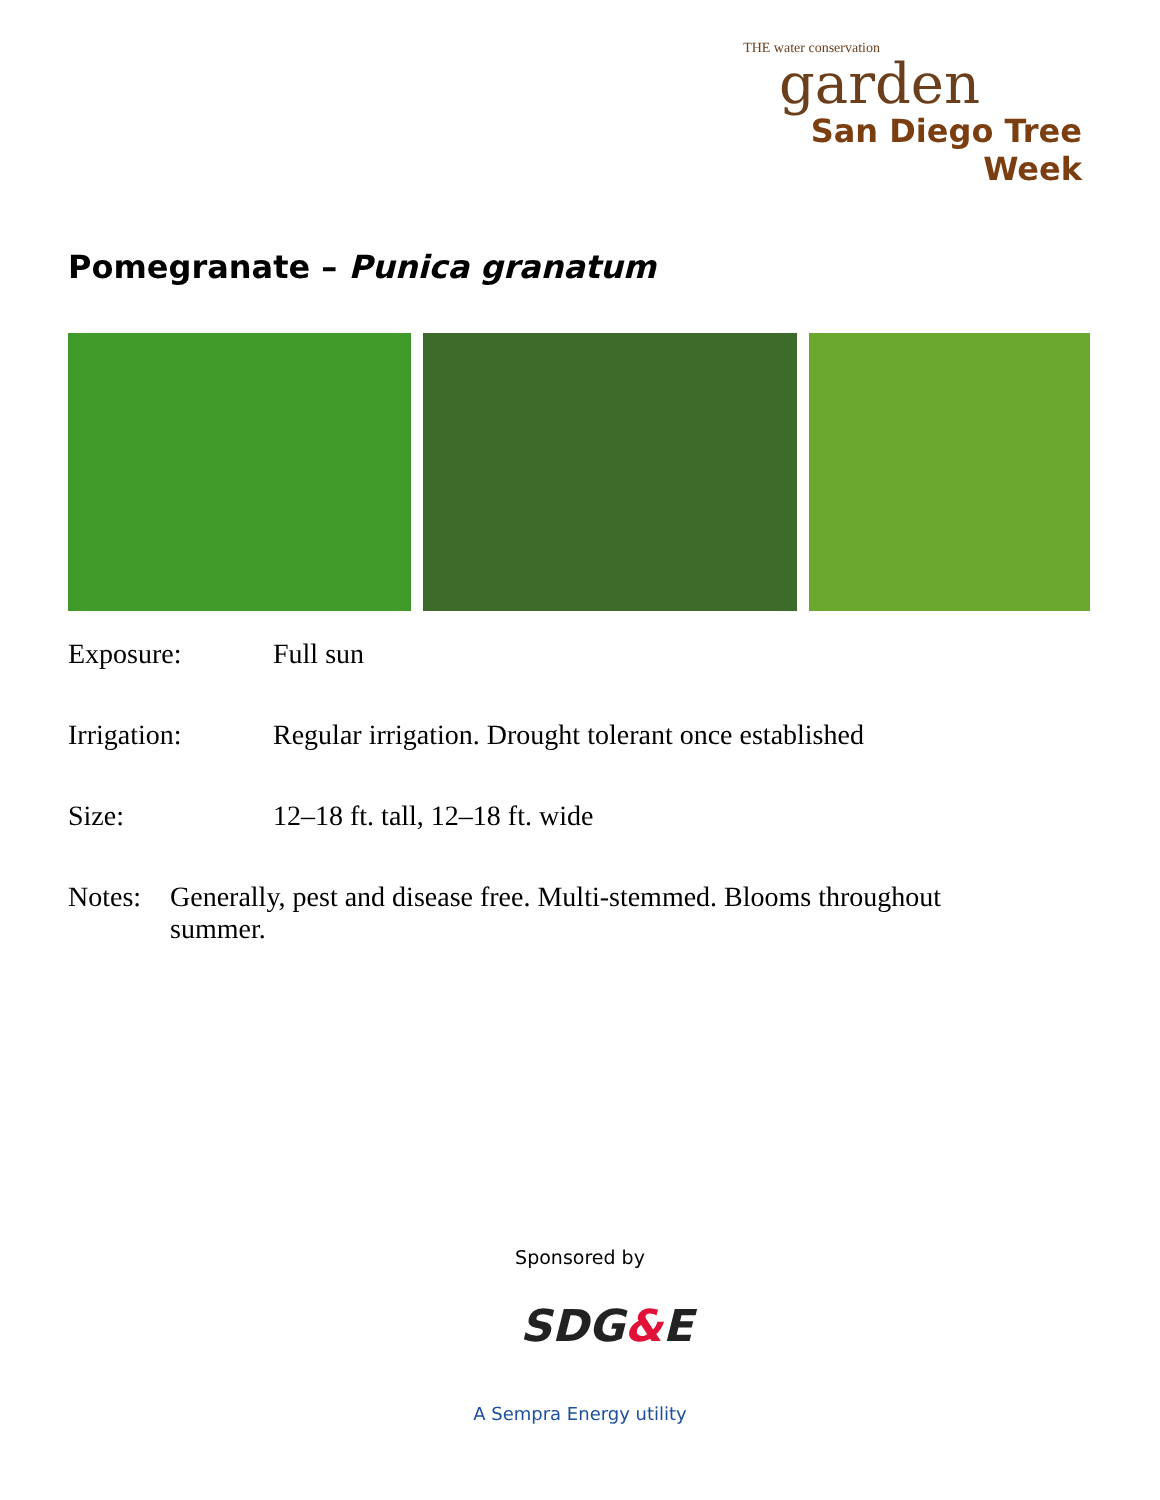THE water conservation
garden
San Diego Tree Week
Pomegranate – Punica granatum
Exposure: Full sun
Irrigation: Regular irrigation. Drought tolerant once established
Size: 12–18 ft. tall, 12–18 ft. wide
Notes: Generally, pest and disease free. Multi-stemmed. Blooms throughout summer.
Sponsored by
SDG&E
A Sempra Energy utility